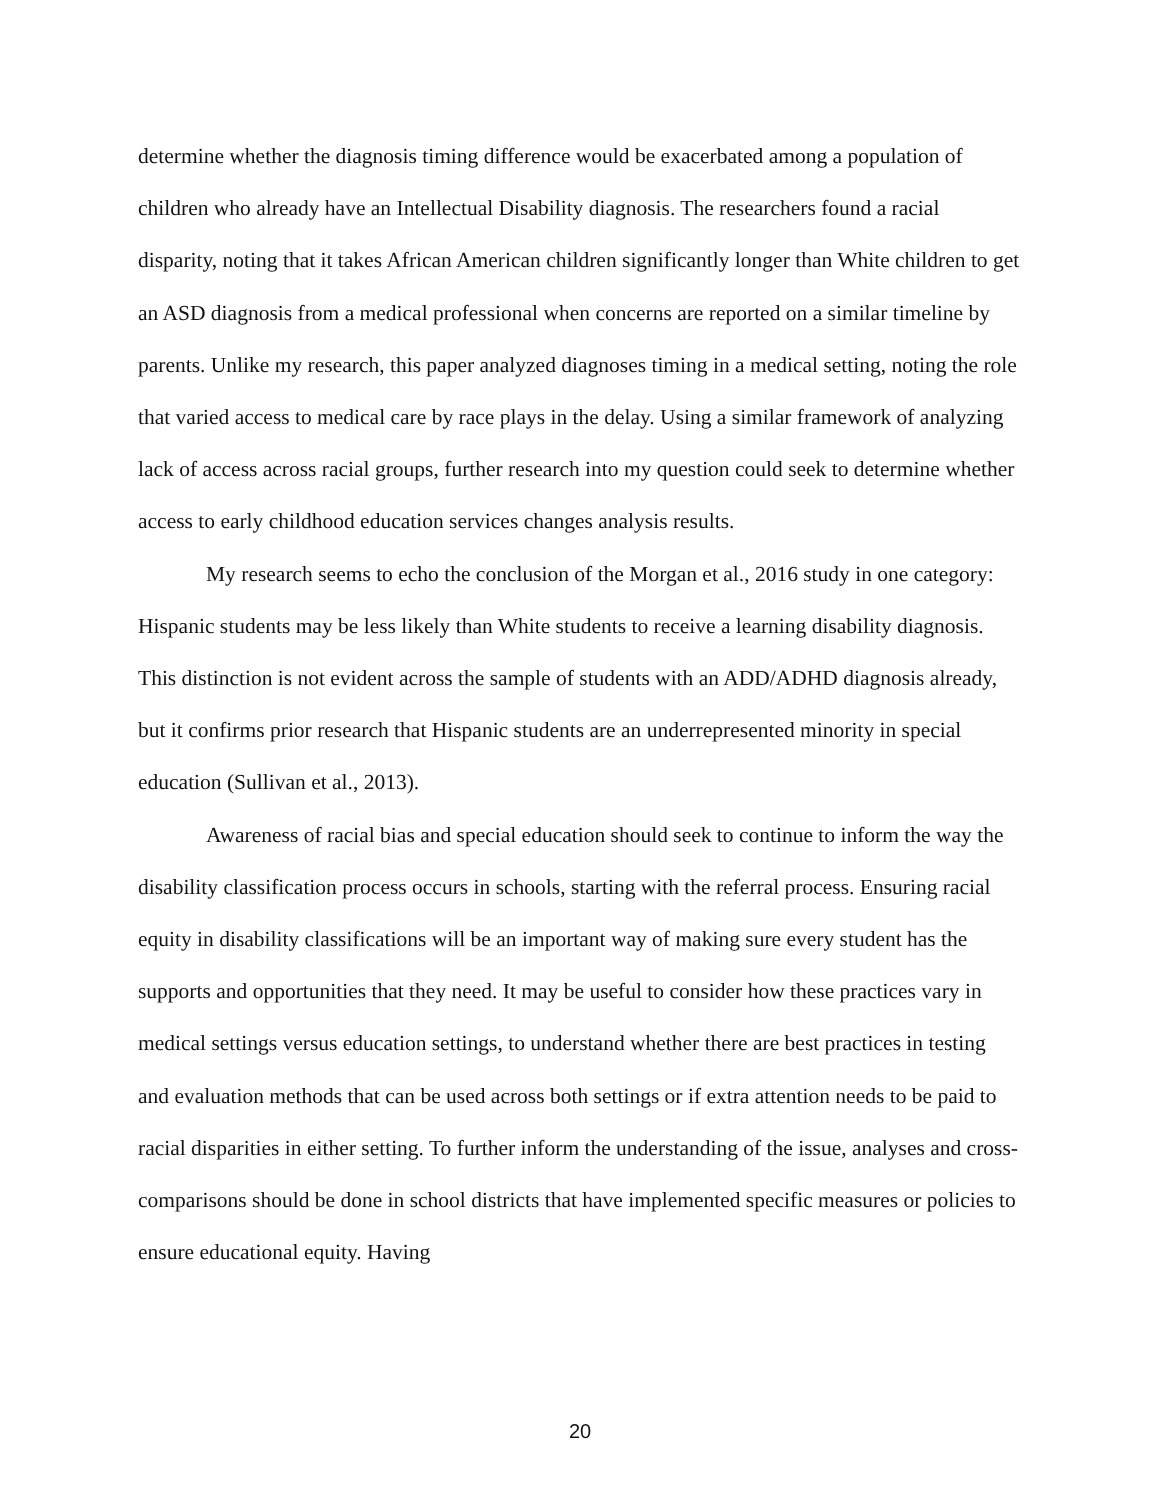determine whether the diagnosis timing difference would be exacerbated among a population of children who already have an Intellectual Disability diagnosis. The researchers found a racial disparity, noting that it takes African American children significantly longer than White children to get an ASD diagnosis from a medical professional when concerns are reported on a similar timeline by parents. Unlike my research, this paper analyzed diagnoses timing in a medical setting, noting the role that varied access to medical care by race plays in the delay. Using a similar framework of analyzing lack of access across racial groups, further research into my question could seek to determine whether access to early childhood education services changes analysis results.
My research seems to echo the conclusion of the Morgan et al., 2016 study in one category: Hispanic students may be less likely than White students to receive a learning disability diagnosis. This distinction is not evident across the sample of students with an ADD/ADHD diagnosis already, but it confirms prior research that Hispanic students are an underrepresented minority in special education (Sullivan et al., 2013).
Awareness of racial bias and special education should seek to continue to inform the way the disability classification process occurs in schools, starting with the referral process. Ensuring racial equity in disability classifications will be an important way of making sure every student has the supports and opportunities that they need. It may be useful to consider how these practices vary in medical settings versus education settings, to understand whether there are best practices in testing and evaluation methods that can be used across both settings or if extra attention needs to be paid to racial disparities in either setting. To further inform the understanding of the issue, analyses and cross-comparisons should be done in school districts that have implemented specific measures or policies to ensure educational equity. Having
20